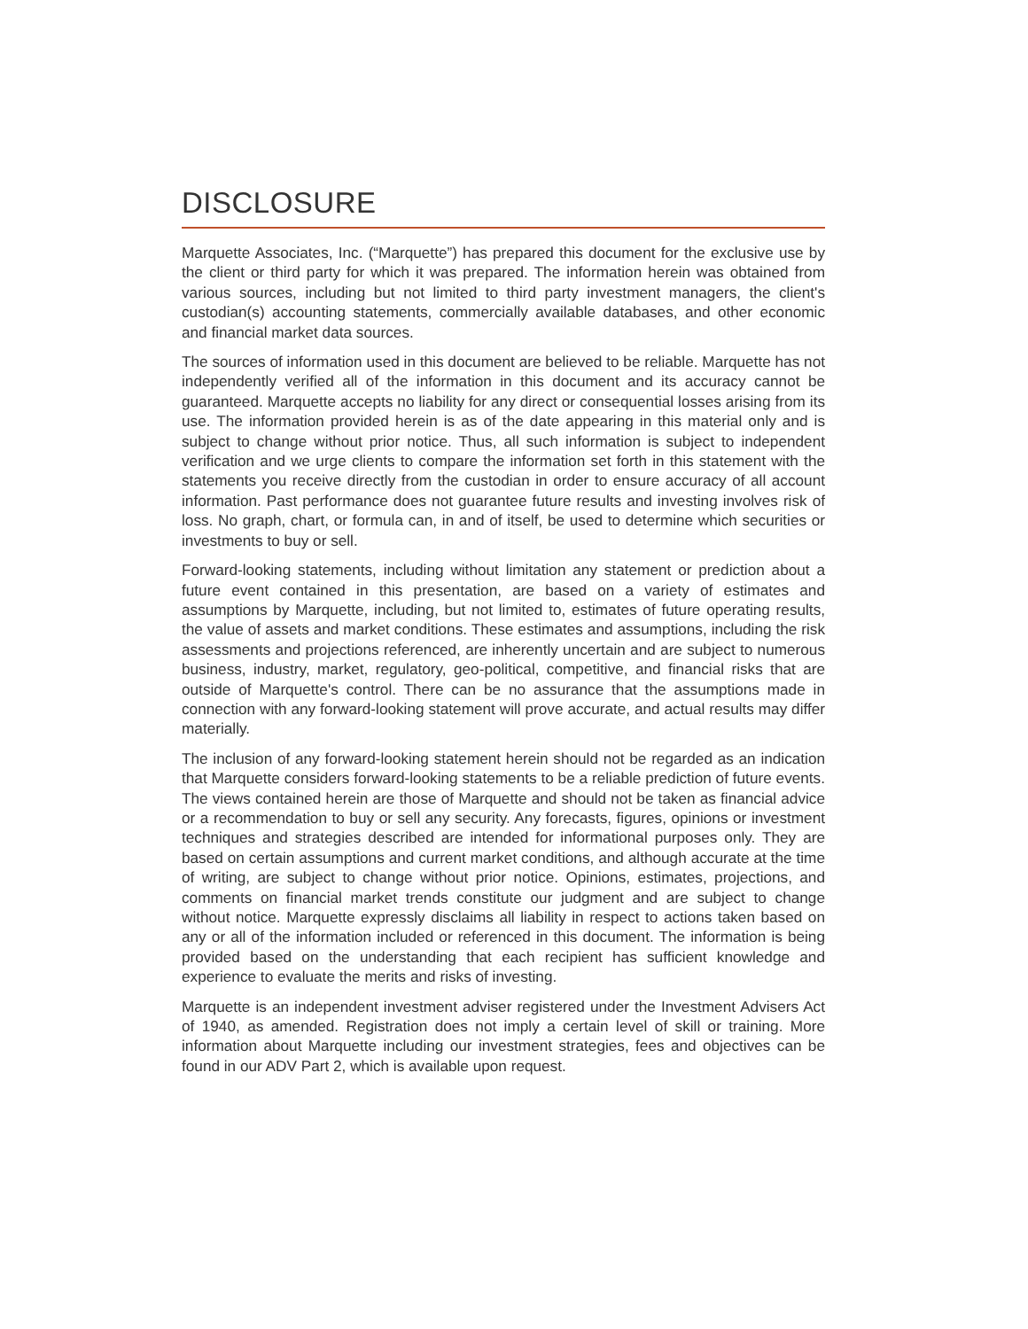DISCLOSURE
Marquette Associates, Inc. (“Marquette”) has prepared this document for the exclusive use by the client or third party for which it was prepared. The information herein was obtained from various sources, including but not limited to third party investment managers, the client's custodian(s) accounting statements, commercially available databases, and other economic and financial market data sources.
The sources of information used in this document are believed to be reliable. Marquette has not independently verified all of the information in this document and its accuracy cannot be guaranteed. Marquette accepts no liability for any direct or consequential losses arising from its use. The information provided herein is as of the date appearing in this material only and is subject to change without prior notice. Thus, all such information is subject to independent verification and we urge clients to compare the information set forth in this statement with the statements you receive directly from the custodian in order to ensure accuracy of all account information. Past performance does not guarantee future results and investing involves risk of loss. No graph, chart, or formula can, in and of itself, be used to determine which securities or investments to buy or sell.
Forward-looking statements, including without limitation any statement or prediction about a future event contained in this presentation, are based on a variety of estimates and assumptions by Marquette, including, but not limited to, estimates of future operating results, the value of assets and market conditions. These estimates and assumptions, including the risk assessments and projections referenced, are inherently uncertain and are subject to numerous business, industry, market, regulatory, geo-political, competitive, and financial risks that are outside of Marquette's control. There can be no assurance that the assumptions made in connection with any forward-looking statement will prove accurate, and actual results may differ materially.
The inclusion of any forward-looking statement herein should not be regarded as an indication that Marquette considers forward-looking statements to be a reliable prediction of future events. The views contained herein are those of Marquette and should not be taken as financial advice or a recommendation to buy or sell any security. Any forecasts, figures, opinions or investment techniques and strategies described are intended for informational purposes only. They are based on certain assumptions and current market conditions, and although accurate at the time of writing, are subject to change without prior notice. Opinions, estimates, projections, and comments on financial market trends constitute our judgment and are subject to change without notice. Marquette expressly disclaims all liability in respect to actions taken based on any or all of the information included or referenced in this document. The information is being provided based on the understanding that each recipient has sufficient knowledge and experience to evaluate the merits and risks of investing.
Marquette is an independent investment adviser registered under the Investment Advisers Act of 1940, as amended. Registration does not imply a certain level of skill or training. More information about Marquette including our investment strategies, fees and objectives can be found in our ADV Part 2, which is available upon request.